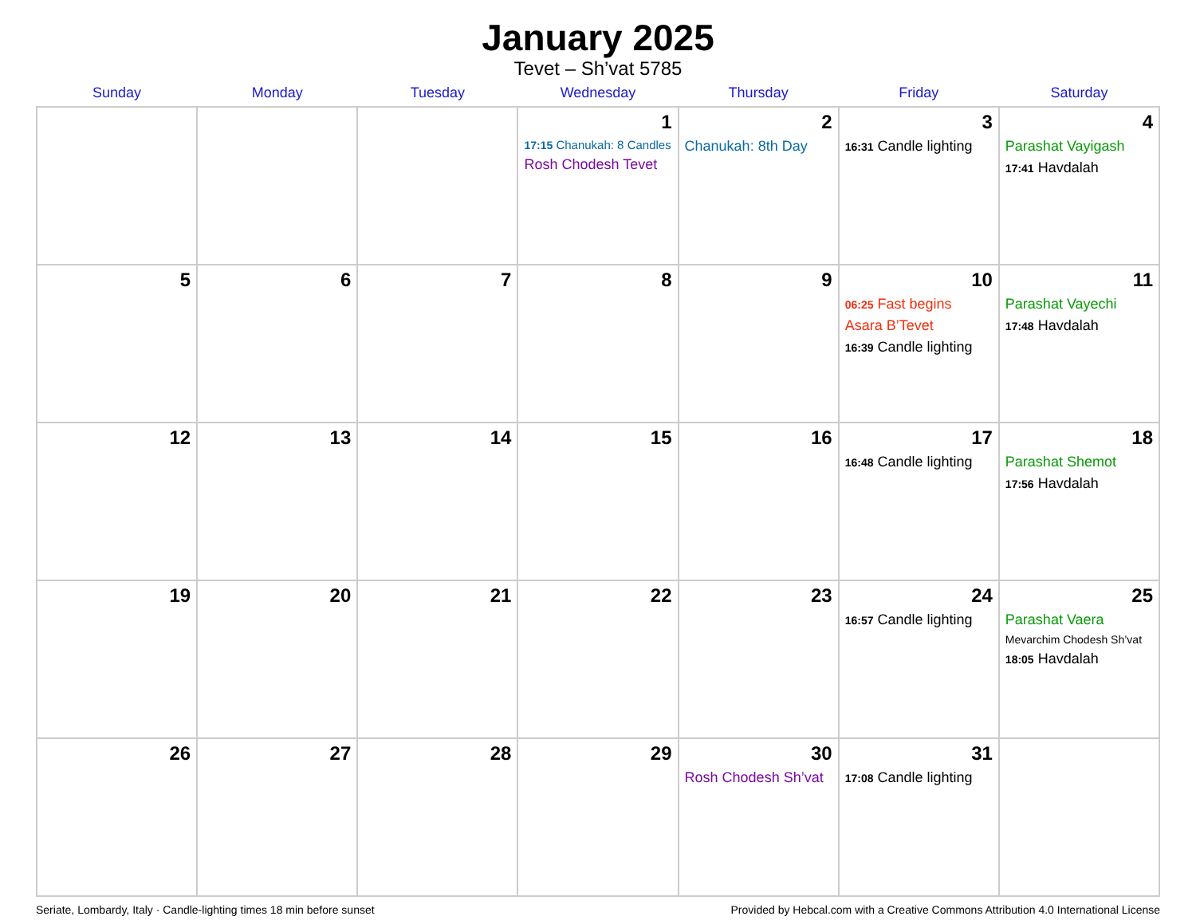January 2025
Tevet – Sh’vat 5785
| Sunday | Monday | Tuesday | Wednesday | Thursday | Friday | Saturday |
| --- | --- | --- | --- | --- | --- | --- |
| | | | 1 17:15 Chanukah: 8 Candles Rosh Chodesh Tevet | 2 Chanukah: 8th Day | 3 16:31 Candle lighting | 4 Parashat Vayigash 17:41 Havdalah |
| 5 | 6 | 7 | 8 | 9 | 10 06:25 Fast begins Asara B’Tevet 16:39 Candle lighting | 11 Parashat Vayechi 17:48 Havdalah |
| 12 | 13 | 14 | 15 | 16 | 17 16:48 Candle lighting | 18 Parashat Shemot 17:56 Havdalah |
| 19 | 20 | 21 | 22 | 23 | 24 16:57 Candle lighting | 25 Parashat Vaera Mevarchim Chodesh Sh’vat 18:05 Havdalah |
| 26 | 27 | 28 | 29 | 30 Rosh Chodesh Sh’vat | 31 17:08 Candle lighting | |
Seriate, Lombardy, Italy · Candle-lighting times 18 min before sunset Provided by Hebcal.com with a Creative Commons Attribution 4.0 International License